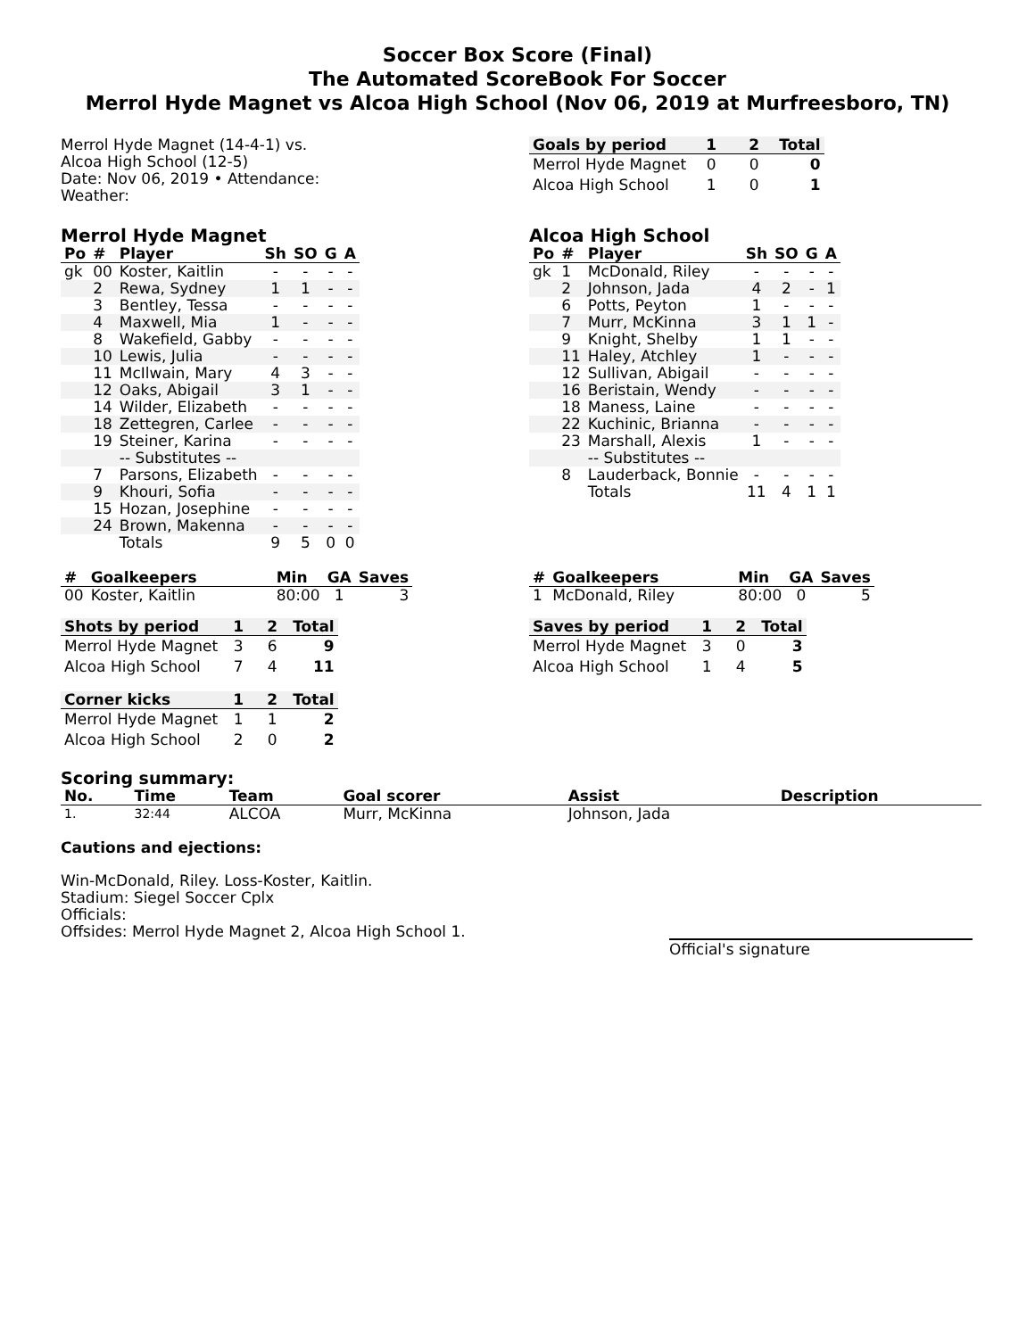Soccer Box Score (Final)
The Automated ScoreBook For Soccer
Merrol Hyde Magnet vs Alcoa High School (Nov 06, 2019 at Murfreesboro, TN)
Merrol Hyde Magnet (14-4-1) vs.
Alcoa High School (12-5)
Date: Nov 06, 2019 • Attendance:
Weather:
| Goals by period | 1 | 2 | Total |
| --- | --- | --- | --- |
| Merrol Hyde Magnet | 0 | 0 | 0 |
| Alcoa High School | 1 | 0 | 1 |
Merrol Hyde Magnet
| Po | # | Player | Sh | SO | G | A |
| --- | --- | --- | --- | --- | --- | --- |
| gk | 00 | Koster, Kaitlin | - | - | - | - |
| | 2 | Rewa, Sydney | 1 | 1 | - | - |
| | 3 | Bentley, Tessa | - | - | - | - |
| | 4 | Maxwell, Mia | 1 | - | - | - |
| | 8 | Wakefield, Gabby | - | - | - | - |
| | 10 | Lewis, Julia | - | - | - | - |
| | 11 | McIlwain, Mary | 4 | 3 | - | - |
| | 12 | Oaks, Abigail | 3 | 1 | - | - |
| | 14 | Wilder, Elizabeth | - | - | - | - |
| | 18 | Zettegren, Carlee | - | - | - | - |
| | 19 | Steiner, Karina | - | - | - | - |
| | | -- Substitutes -- | | | | |
| | 7 | Parsons, Elizabeth | - | - | - | - |
| | 9 | Khouri, Sofia | - | - | - | - |
| | 15 | Hozan, Josephine | - | - | - | - |
| | 24 | Brown, Makenna | - | - | - | - |
| | | Totals | 9 | 5 | 0 | 0 |
Alcoa High School
| Po | # | Player | Sh | SO | G | A |
| --- | --- | --- | --- | --- | --- | --- |
| gk | 1 | McDonald, Riley | - | - | - | - |
| | 2 | Johnson, Jada | 4 | 2 | - | 1 |
| | 6 | Potts, Peyton | 1 | - | - | - |
| | 7 | Murr, McKinna | 3 | 1 | 1 | - |
| | 9 | Knight, Shelby | 1 | 1 | - | - |
| | 11 | Haley, Atchley | 1 | - | - | - |
| | 12 | Sullivan, Abigail | - | - | - | - |
| | 16 | Beristain, Wendy | - | - | - | - |
| | 18 | Maness, Laine | - | - | - | - |
| | 22 | Kuchinic, Brianna | - | - | - | - |
| | 23 | Marshall, Alexis | 1 | - | - | - |
| | | -- Substitutes -- | | | | |
| | 8 | Lauderback, Bonnie | - | - | - | - |
| | | Totals | 11 | 4 | 1 | 1 |
| # | Goalkeepers | Min | GA | Saves |
| --- | --- | --- | --- | --- |
| 00 | Koster, Kaitlin | 80:00 | 1 | 3 |
| Shots by period | 1 | 2 | Total |
| --- | --- | --- | --- |
| Merrol Hyde Magnet | 3 | 6 | 9 |
| Alcoa High School | 7 | 4 | 11 |
| Corner kicks | 1 | 2 | Total |
| --- | --- | --- | --- |
| Merrol Hyde Magnet | 1 | 1 | 2 |
| Alcoa High School | 2 | 0 | 2 |
| # | Goalkeepers | Min | GA | Saves |
| --- | --- | --- | --- | --- |
| 1 | McDonald, Riley | 80:00 | 0 | 5 |
| Saves by period | 1 | 2 | Total |
| --- | --- | --- | --- |
| Merrol Hyde Magnet | 3 | 0 | 3 |
| Alcoa High School | 1 | 4 | 5 |
Scoring summary:
| No. | Time | Team | Goal scorer | Assist | Description |
| --- | --- | --- | --- | --- | --- |
| 1. | 32:44 | ALCOA | Murr, McKinna | Johnson, Jada | |
Cautions and ejections:
Win-McDonald, Riley. Loss-Koster, Kaitlin.
Stadium: Siegel Soccer Cplx
Officials:
Offsides: Merrol Hyde Magnet 2, Alcoa High School 1.
Official's signature